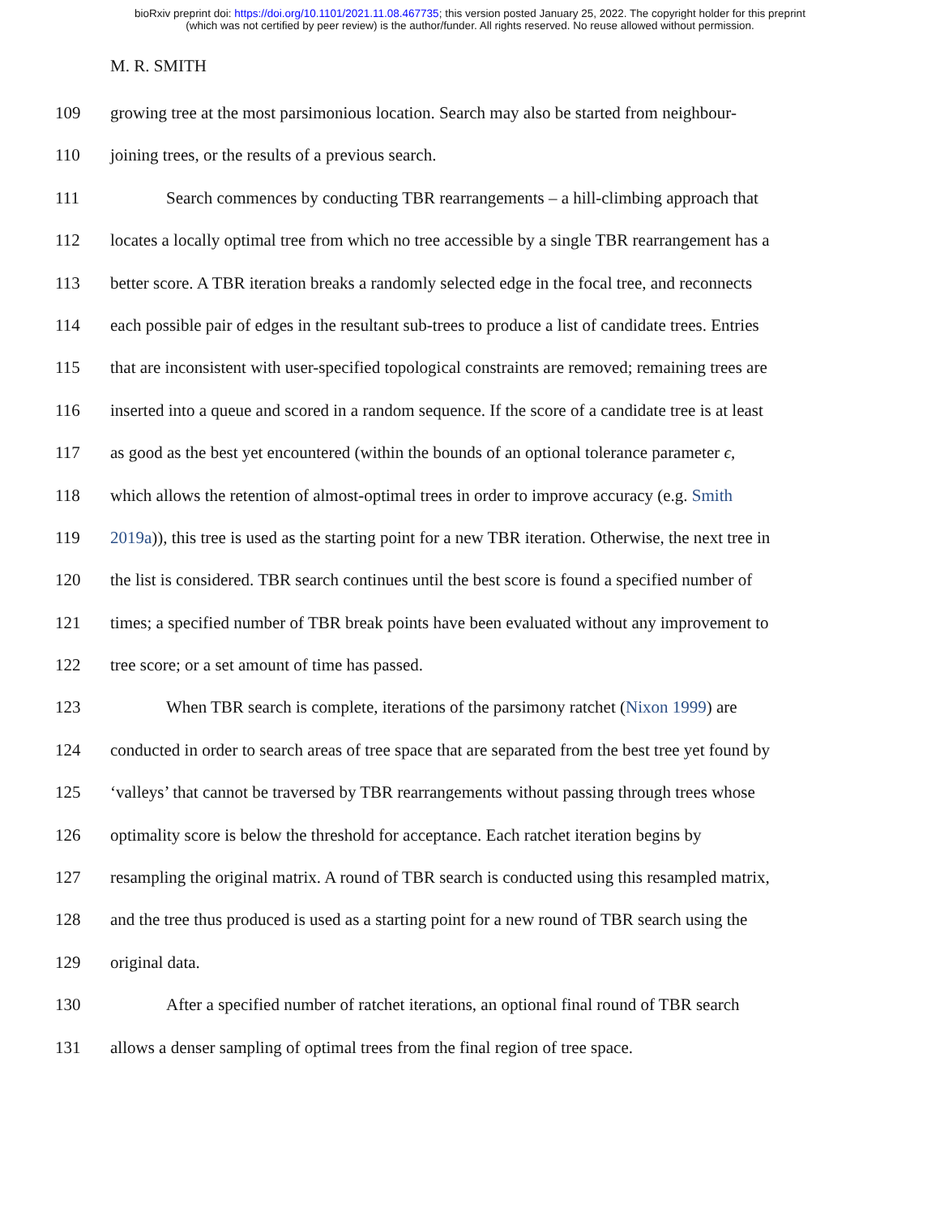bioRxiv preprint doi: https://doi.org/10.1101/2021.11.08.467735; this version posted January 25, 2022. The copyright holder for this preprint
(which was not certified by peer review) is the author/funder. All rights reserved. No reuse allowed without permission.
M. R. SMITH
109 growing tree at the most parsimonious location. Search may also be started from neighbour-
110 joining trees, or the results of a previous search.
111 Search commences by conducting TBR rearrangements – a hill-climbing approach that
112 locates a locally optimal tree from which no tree accessible by a single TBR rearrangement has a
113 better score. A TBR iteration breaks a randomly selected edge in the focal tree, and reconnects
114 each possible pair of edges in the resultant sub-trees to produce a list of candidate trees. Entries
115 that are inconsistent with user-specified topological constraints are removed; remaining trees are
116 inserted into a queue and scored in a random sequence. If the score of a candidate tree is at least
117 as good as the best yet encountered (within the bounds of an optional tolerance parameter ϵ,
118 which allows the retention of almost-optimal trees in order to improve accuracy (e.g. Smith
119 2019a)), this tree is used as the starting point for a new TBR iteration. Otherwise, the next tree in
120 the list is considered. TBR search continues until the best score is found a specified number of
121 times; a specified number of TBR break points have been evaluated without any improvement to
122 tree score; or a set amount of time has passed.
123 When TBR search is complete, iterations of the parsimony ratchet (Nixon 1999) are
124 conducted in order to search areas of tree space that are separated from the best tree yet found by
125 ‘valleys’ that cannot be traversed by TBR rearrangements without passing through trees whose
126 optimality score is below the threshold for acceptance. Each ratchet iteration begins by
127 resampling the original matrix. A round of TBR search is conducted using this resampled matrix,
128 and the tree thus produced is used as a starting point for a new round of TBR search using the
129 original data.
130 After a specified number of ratchet iterations, an optional final round of TBR search
131 allows a denser sampling of optimal trees from the final region of tree space.